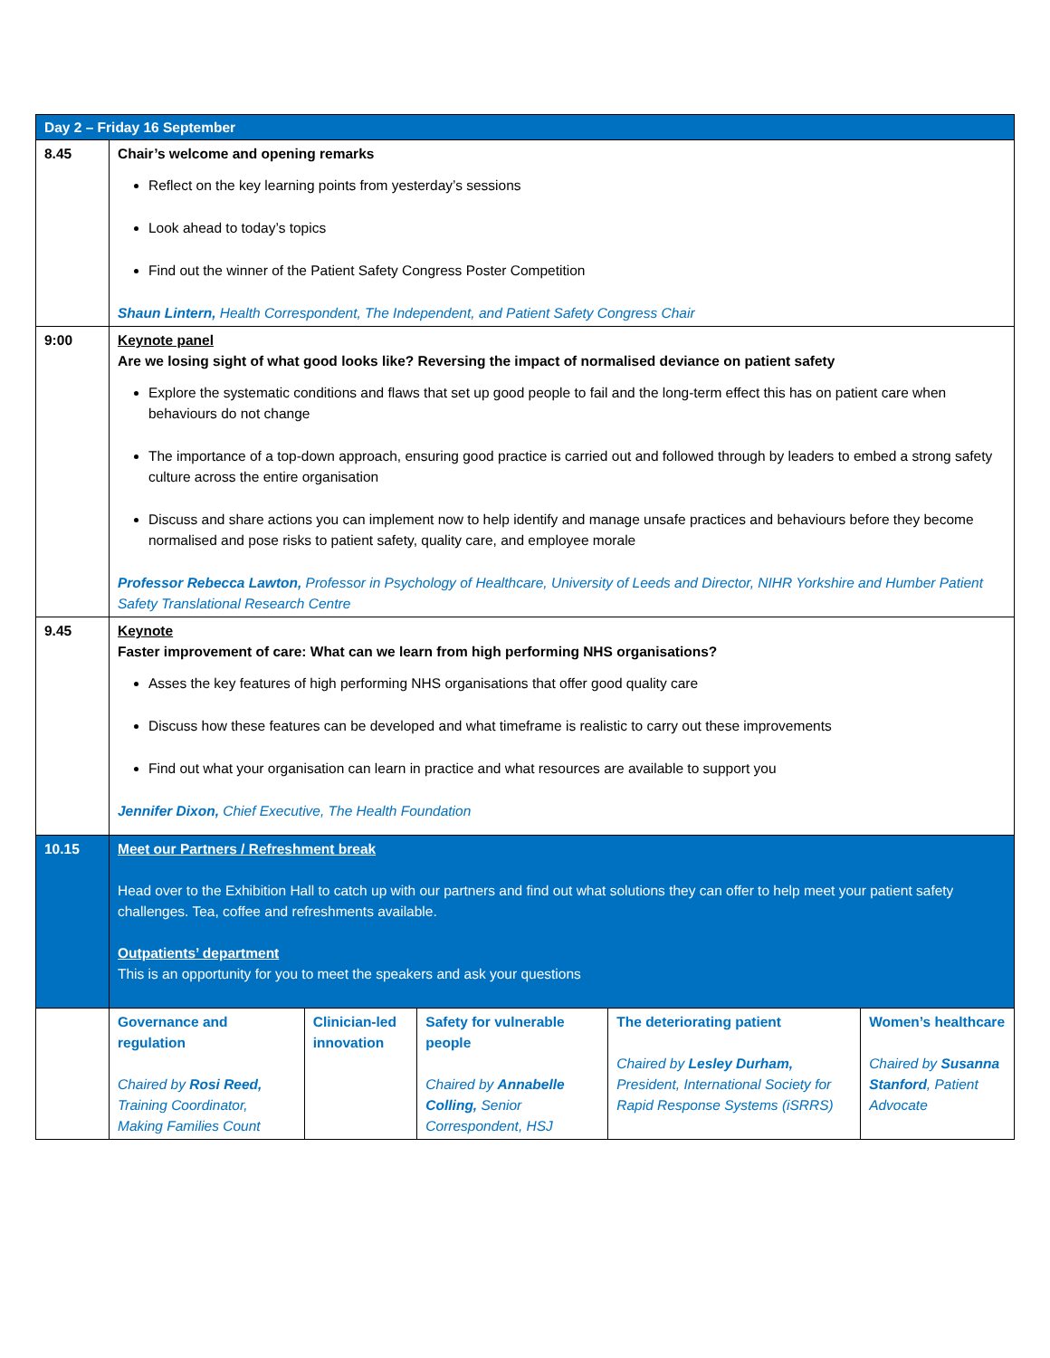| Day 2 – Friday 16 September | | | | | |
| --- | --- | --- | --- | --- | --- |
| 8.45 | Chair’s welcome and opening remarks Reflect on the key learning points from yesterday’s sessions Look ahead to today’s topics Find out the winner of the Patient Safety Congress Poster Competition Shaun Lintern, Health Correspondent, The Independent, and Patient Safety Congress Chair | | | | |
| 9:00 | Keynote panel Are we losing sight of what good looks like? Reversing the impact of normalised deviance on patient safety Explore the systematic conditions and flaws that set up good people to fail and the long-term effect this has on patient care when behaviours do not change The importance of a top-down approach, ensuring good practice is carried out and followed through by leaders to embed a strong safety culture across the entire organisation Discuss and share actions you can implement now to help identify and manage unsafe practices and behaviours before they become normalised and pose risks to patient safety, quality care, and employee morale Professor Rebecca Lawton, Professor in Psychology of Healthcare, University of Leeds and Director, NIHR Yorkshire and Humber Patient Safety Translational Research Centre | | | | |
| 9.45 | Keynote Faster improvement of care: What can we learn from high performing NHS organisations? Asses the key features of high performing NHS organisations that offer good quality care Discuss how these features can be developed and what timeframe is realistic to carry out these improvements Find out what your organisation can learn in practice and what resources are available to support you Jennifer Dixon, Chief Executive, The Health Foundation | | | | |
| 10.15 | Meet our Partners / Refreshment break Head over to the Exhibition Hall to catch up with our partners and find out what solutions they can offer to help meet your patient safety challenges. Tea, coffee and refreshments available. Outpatients’ department This is an opportunity for you to meet the speakers and ask your questions | | | | |
| | Governance and regulation Chaired by Rosi Reed, Training Coordinator, Making Families Count | Clinician-led innovation | Safety for vulnerable people Chaired by Annabelle Colling, Senior Correspondent, HSJ | The deteriorating patient Chaired by Lesley Durham, President, International Society for Rapid Response Systems (iSRRS) | Women’s healthcare Chaired by Susanna Stanford , Patient Advocate |